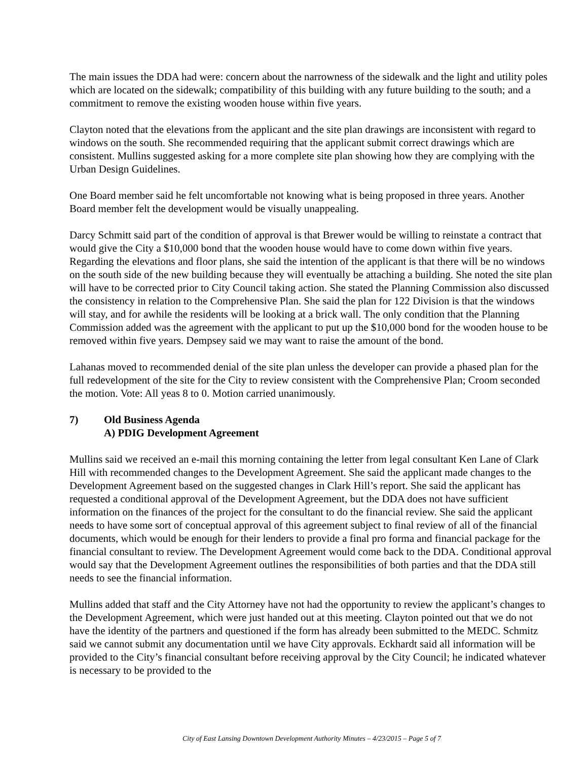The main issues the DDA had were: concern about the narrowness of the sidewalk and the light and utility poles which are located on the sidewalk; compatibility of this building with any future building to the south; and a commitment to remove the existing wooden house within five years.
Clayton noted that the elevations from the applicant and the site plan drawings are inconsistent with regard to windows on the south. She recommended requiring that the applicant submit correct drawings which are consistent. Mullins suggested asking for a more complete site plan showing how they are complying with the Urban Design Guidelines.
One Board member said he felt uncomfortable not knowing what is being proposed in three years. Another Board member felt the development would be visually unappealing.
Darcy Schmitt said part of the condition of approval is that Brewer would be willing to reinstate a contract that would give the City a $10,000 bond that the wooden house would have to come down within five years. Regarding the elevations and floor plans, she said the intention of the applicant is that there will be no windows on the south side of the new building because they will eventually be attaching a building. She noted the site plan will have to be corrected prior to City Council taking action. She stated the Planning Commission also discussed the consistency in relation to the Comprehensive Plan. She said the plan for 122 Division is that the windows will stay, and for awhile the residents will be looking at a brick wall. The only condition that the Planning Commission added was the agreement with the applicant to put up the $10,000 bond for the wooden house to be removed within five years. Dempsey said we may want to raise the amount of the bond.
Lahanas moved to recommended denial of the site plan unless the developer can provide a phased plan for the full redevelopment of the site for the City to review consistent with the Comprehensive Plan; Croom seconded the motion. Vote: All yeas 8 to 0. Motion carried unanimously.
7) Old Business Agenda
A) PDIG Development Agreement
Mullins said we received an e-mail this morning containing the letter from legal consultant Ken Lane of Clark Hill with recommended changes to the Development Agreement. She said the applicant made changes to the Development Agreement based on the suggested changes in Clark Hill’s report. She said the applicant has requested a conditional approval of the Development Agreement, but the DDA does not have sufficient information on the finances of the project for the consultant to do the financial review. She said the applicant needs to have some sort of conceptual approval of this agreement subject to final review of all of the financial documents, which would be enough for their lenders to provide a final pro forma and financial package for the financial consultant to review. The Development Agreement would come back to the DDA. Conditional approval would say that the Development Agreement outlines the responsibilities of both parties and that the DDA still needs to see the financial information.
Mullins added that staff and the City Attorney have not had the opportunity to review the applicant’s changes to the Development Agreement, which were just handed out at this meeting. Clayton pointed out that we do not have the identity of the partners and questioned if the form has already been submitted to the MEDC. Schmitz said we cannot submit any documentation until we have City approvals. Eckhardt said all information will be provided to the City’s financial consultant before receiving approval by the City Council; he indicated whatever is necessary to be provided to the
City of East Lansing Downtown Development Authority Minutes – 4/23/2015 – Page 5 of 7